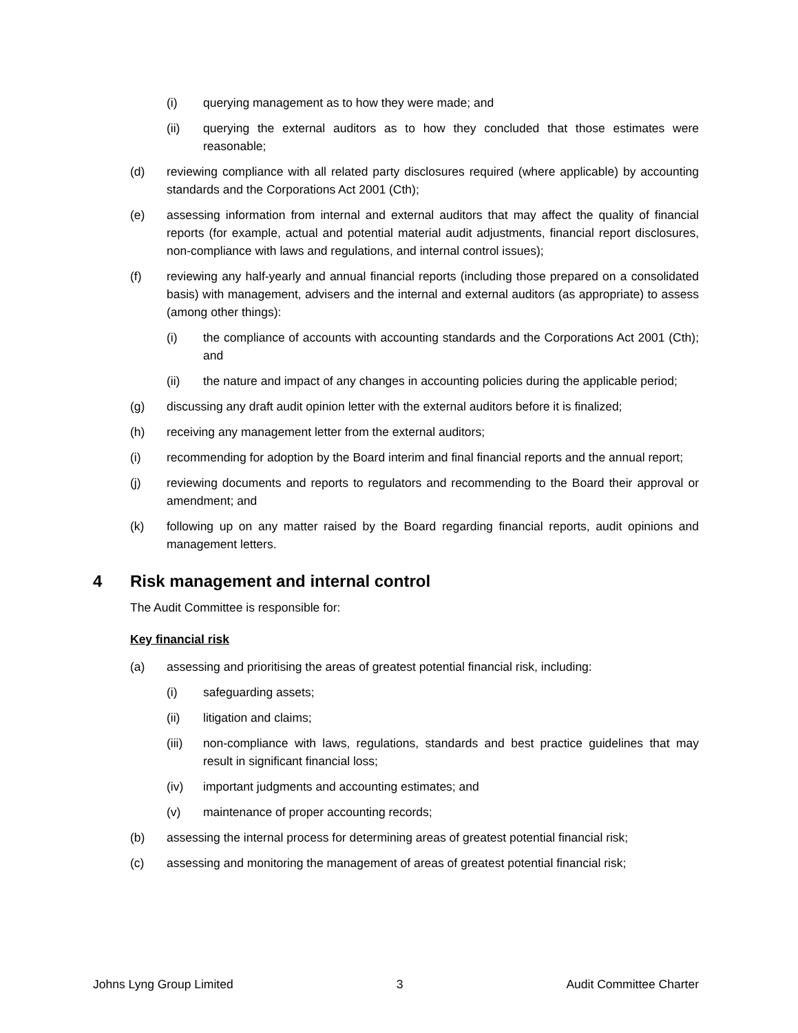(i) querying management as to how they were made; and
(ii) querying the external auditors as to how they concluded that those estimates were reasonable;
(d) reviewing compliance with all related party disclosures required (where applicable) by accounting standards and the Corporations Act 2001 (Cth);
(e) assessing information from internal and external auditors that may affect the quality of financial reports (for example, actual and potential material audit adjustments, financial report disclosures, non-compliance with laws and regulations, and internal control issues);
(f) reviewing any half-yearly and annual financial reports (including those prepared on a consolidated basis) with management, advisers and the internal and external auditors (as appropriate) to assess (among other things):
(i) the compliance of accounts with accounting standards and the Corporations Act 2001 (Cth); and
(ii) the nature and impact of any changes in accounting policies during the applicable period;
(g) discussing any draft audit opinion letter with the external auditors before it is finalized;
(h) receiving any management letter from the external auditors;
(i) recommending for adoption by the Board interim and final financial reports and the annual report;
(j) reviewing documents and reports to regulators and recommending to the Board their approval or amendment; and
(k) following up on any matter raised by the Board regarding financial reports, audit opinions and management letters.
4 Risk management and internal control
The Audit Committee is responsible for:
Key financial risk
(a) assessing and prioritising the areas of greatest potential financial risk, including:
(i) safeguarding assets;
(ii) litigation and claims;
(iii) non-compliance with laws, regulations, standards and best practice guidelines that may result in significant financial loss;
(iv) important judgments and accounting estimates; and
(v) maintenance of proper accounting records;
(b) assessing the internal process for determining areas of greatest potential financial risk;
(c) assessing and monitoring the management of areas of greatest potential financial risk;
Johns Lyng Group Limited 3 Audit Committee Charter